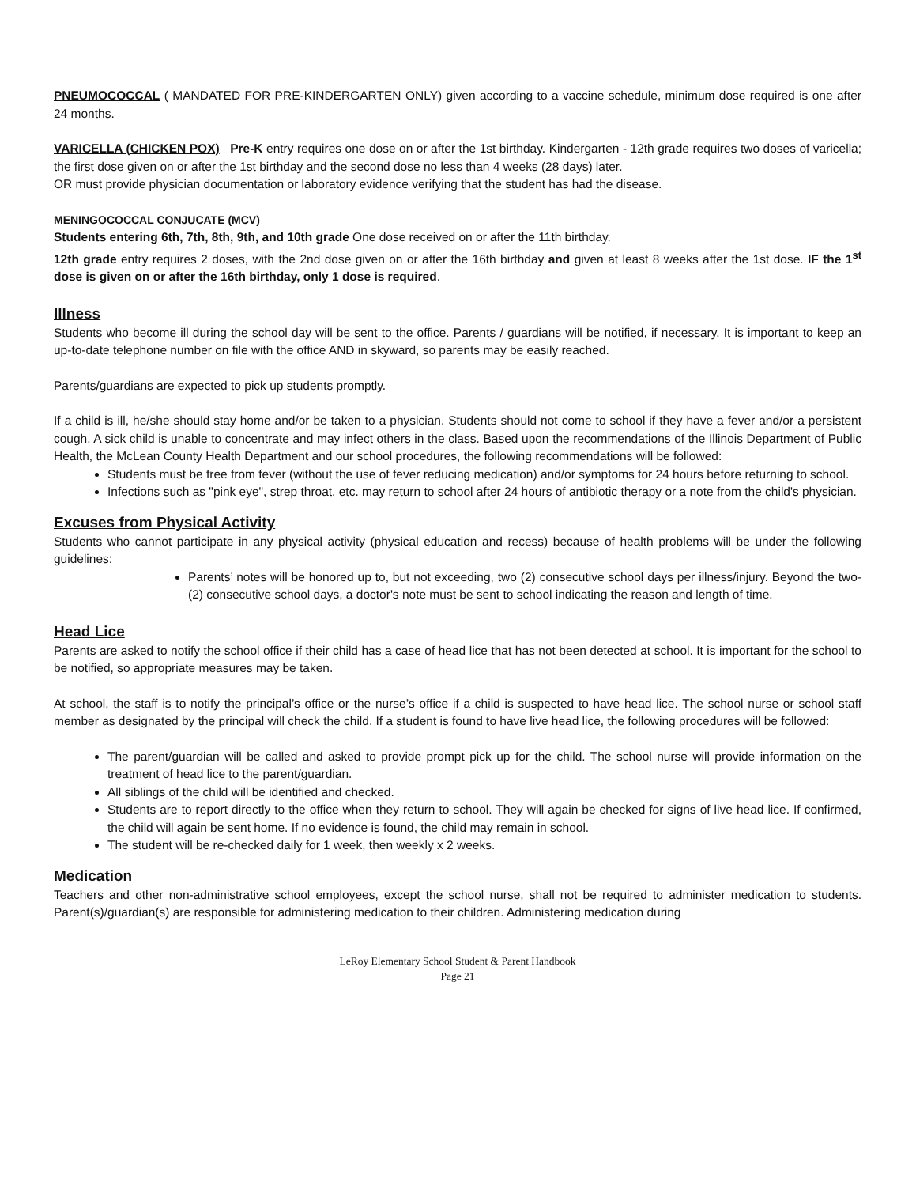PNEUMOCOCCAL ( MANDATED FOR PRE-KINDERGARTEN ONLY) given according to a vaccine schedule, minimum dose required is one after 24 months.
VARICELLA (CHICKEN POX) Pre-K entry requires one dose on or after the 1st birthday. Kindergarten - 12th grade requires two doses of varicella; the first dose given on or after the 1st birthday and the second dose no less than 4 weeks (28 days) later.
OR must provide physician documentation or laboratory evidence verifying that the student has had the disease.
MENINGOCOCCAL CONJUCATE (MCV)
Students entering 6th, 7th, 8th, 9th, and 10th grade One dose received on or after the 11th birthday.
12th grade entry requires 2 doses, with the 2nd dose given on or after the 16th birthday and given at least 8 weeks after the 1st dose. IF the 1<sup>st</sup> dose is given on or after the 16th birthday, only 1 dose is required.
Illness
Students who become ill during the school day will be sent to the office. Parents / guardians will be notified, if necessary. It is important to keep an up-to-date telephone number on file with the office AND in skyward, so parents may be easily reached.
Parents/guardians are expected to pick up students promptly.
If a child is ill, he/she should stay home and/or be taken to a physician. Students should not come to school if they have a fever and/or a persistent cough. A sick child is unable to concentrate and may infect others in the class. Based upon the recommendations of the Illinois Department of Public Health, the McLean County Health Department and our school procedures, the following recommendations will be followed:
Students must be free from fever (without the use of fever reducing medication) and/or symptoms for 24 hours before returning to school.
Infections such as "pink eye", strep throat, etc. may return to school after 24 hours of antibiotic therapy or a note from the child's physician.
Excuses from Physical Activity
Students who cannot participate in any physical activity (physical education and recess) because of health problems will be under the following guidelines:
Parents’ notes will be honored up to, but not exceeding, two (2) consecutive school days per illness/injury. Beyond the two- (2) consecutive school days, a doctor's note must be sent to school indicating the reason and length of time.
Head Lice
Parents are asked to notify the school office if their child has a case of head lice that has not been detected at school. It is important for the school to be notified, so appropriate measures may be taken.
At school, the staff is to notify the principal’s office or the nurse’s office if a child is suspected to have head lice. The school nurse or school staff member as designated by the principal will check the child. If a student is found to have live head lice, the following procedures will be followed:
The parent/guardian will be called and asked to provide prompt pick up for the child. The school nurse will provide information on the treatment of head lice to the parent/guardian.
All siblings of the child will be identified and checked.
Students are to report directly to the office when they return to school. They will again be checked for signs of live head lice. If confirmed, the child will again be sent home. If no evidence is found, the child may remain in school.
The student will be re-checked daily for 1 week, then weekly x 2 weeks.
Medication
Teachers and other non-administrative school employees, except the school nurse, shall not be required to administer medication to students. Parent(s)/guardian(s) are responsible for administering medication to their children. Administering medication during
LeRoy Elementary School Student & Parent Handbook
Page 21